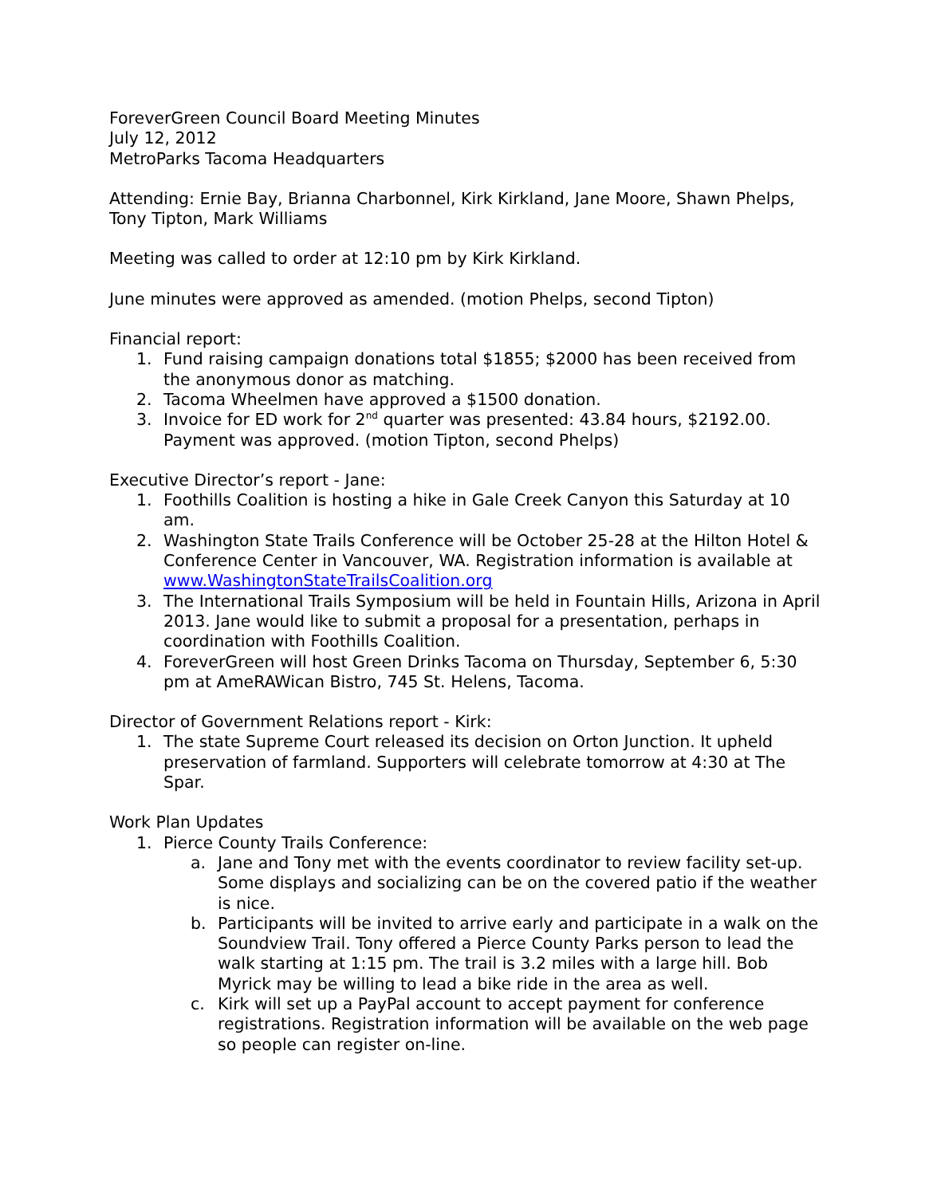ForeverGreen Council Board Meeting Minutes
July 12, 2012
MetroParks Tacoma Headquarters
Attending: Ernie Bay, Brianna Charbonnel, Kirk Kirkland, Jane Moore, Shawn Phelps, Tony Tipton, Mark Williams
Meeting was called to order at 12:10 pm by Kirk Kirkland.
June minutes were approved as amended. (motion Phelps, second Tipton)
Financial report:
1. Fund raising campaign donations total $1855; $2000 has been received from the anonymous donor as matching.
2. Tacoma Wheelmen have approved a $1500 donation.
3. Invoice for ED work for 2<sup>nd</sup> quarter was presented: 43.84 hours, $2192.00. Payment was approved. (motion Tipton, second Phelps)
Executive Director’s report - Jane:
1. Foothills Coalition is hosting a hike in Gale Creek Canyon this Saturday at 10 am.
2. Washington State Trails Conference will be October 25-28 at the Hilton Hotel & Conference Center in Vancouver, WA. Registration information is available at www.WashingtonStateTrailsCoalition.org
3. The International Trails Symposium will be held in Fountain Hills, Arizona in April 2013. Jane would like to submit a proposal for a presentation, perhaps in coordination with Foothills Coalition.
4. ForeverGreen will host Green Drinks Tacoma on Thursday, September 6, 5:30 pm at AmeRAWican Bistro, 745 St. Helens, Tacoma.
Director of Government Relations report - Kirk:
1. The state Supreme Court released its decision on Orton Junction. It upheld preservation of farmland. Supporters will celebrate tomorrow at 4:30 at The Spar.
Work Plan Updates
1. Pierce County Trails Conference:
a. Jane and Tony met with the events coordinator to review facility set-up. Some displays and socializing can be on the covered patio if the weather is nice.
b. Participants will be invited to arrive early and participate in a walk on the Soundview Trail. Tony offered a Pierce County Parks person to lead the walk starting at 1:15 pm. The trail is 3.2 miles with a large hill. Bob Myrick may be willing to lead a bike ride in the area as well.
c. Kirk will set up a PayPal account to accept payment for conference registrations. Registration information will be available on the web page so people can register on-line.